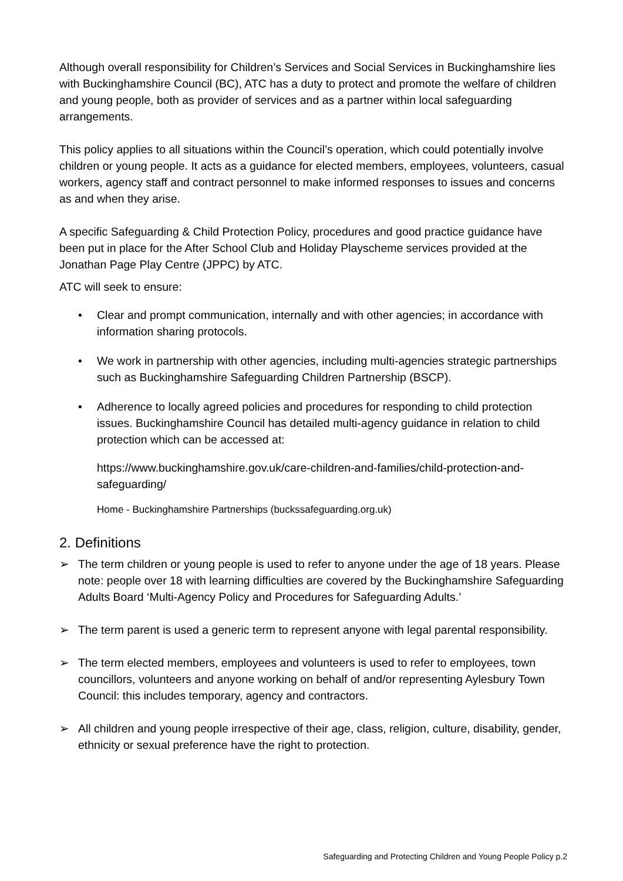Although overall responsibility for Children’s Services and Social Services in Buckinghamshire lies with Buckinghamshire Council (BC), ATC has a duty to protect and promote the welfare of children and young people, both as provider of services and as a partner within local safeguarding arrangements.
This policy applies to all situations within the Council’s operation, which could potentially involve children or young people. It acts as a guidance for elected members, employees, volunteers, casual workers, agency staff and contract personnel to make informed responses to issues and concerns as and when they arise.
A specific Safeguarding & Child Protection Policy, procedures and good practice guidance have been put in place for the After School Club and Holiday Playscheme services provided at the Jonathan Page Play Centre (JPPC) by ATC.
ATC will seek to ensure:
• Clear and prompt communication, internally and with other agencies; in accordance with information sharing protocols.
• We work in partnership with other agencies, including multi-agencies strategic partnerships such as Buckinghamshire Safeguarding Children Partnership (BSCP).
• Adherence to locally agreed policies and procedures for responding to child protection issues. Buckinghamshire Council has detailed multi-agency guidance in relation to child protection which can be accessed at:
https://www.buckinghamshire.gov.uk/care-children-and-families/child-protection-and-safeguarding/
Home - Buckinghamshire Partnerships (buckssafeguarding.org.uk)
2. Definitions
➢ The term children or young people is used to refer to anyone under the age of 18 years. Please note: people over 18 with learning difficulties are covered by the Buckinghamshire Safeguarding Adults Board ‘Multi-Agency Policy and Procedures for Safeguarding Adults.’
➢ The term parent is used a generic term to represent anyone with legal parental responsibility.
➢ The term elected members, employees and volunteers is used to refer to employees, town councillors, volunteers and anyone working on behalf of and/or representing Aylesbury Town Council: this includes temporary, agency and contractors.
➢ All children and young people irrespective of their age, class, religion, culture, disability, gender, ethnicity or sexual preference have the right to protection.
Safeguarding and Protecting Children and Young People Policy p.2